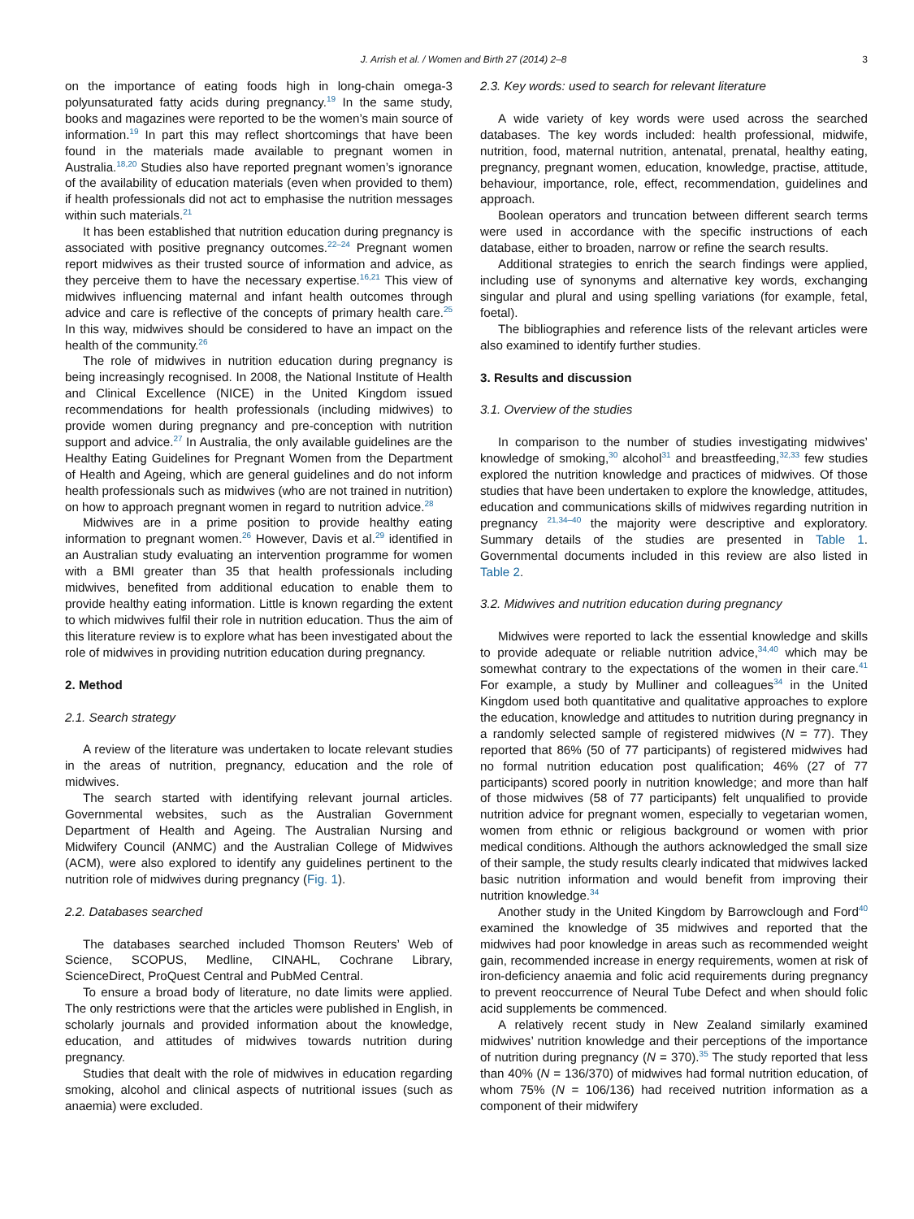J. Arrish et al. / Women and Birth 27 (2014) 2–8 3
on the importance of eating foods high in long-chain omega-3 polyunsaturated fatty acids during pregnancy.<sup>19</sup> In the same study, books and magazines were reported to be the women’s main source of information.<sup>19</sup> In part this may reflect shortcomings that have been found in the materials made available to pregnant women in Australia.<sup>18,20</sup> Studies also have reported pregnant women’s ignorance of the availability of education materials (even when provided to them) if health professionals did not act to emphasise the nutrition messages within such materials.<sup>21</sup>
It has been established that nutrition education during pregnancy is associated with positive pregnancy outcomes.<sup>22–24</sup> Pregnant women report midwives as their trusted source of information and advice, as they perceive them to have the necessary expertise.<sup>16,21</sup> This view of midwives influencing maternal and infant health outcomes through advice and care is reflective of the concepts of primary health care.<sup>25</sup> In this way, midwives should be considered to have an impact on the health of the community.<sup>26</sup>
The role of midwives in nutrition education during pregnancy is being increasingly recognised. In 2008, the National Institute of Health and Clinical Excellence (NICE) in the United Kingdom issued recommendations for health professionals (including midwives) to provide women during pregnancy and pre-conception with nutrition support and advice.<sup>27</sup> In Australia, the only available guidelines are the Healthy Eating Guidelines for Pregnant Women from the Department of Health and Ageing, which are general guidelines and do not inform health professionals such as midwives (who are not trained in nutrition) on how to approach pregnant women in regard to nutrition advice.<sup>28</sup>
Midwives are in a prime position to provide healthy eating information to pregnant women.<sup>26</sup> However, Davis et al.<sup>29</sup> identified in an Australian study evaluating an intervention programme for women with a BMI greater than 35 that health professionals including midwives, benefited from additional education to enable them to provide healthy eating information. Little is known regarding the extent to which midwives fulfil their role in nutrition education. Thus the aim of this literature review is to explore what has been investigated about the role of midwives in providing nutrition education during pregnancy.
2. Method
2.1. Search strategy
A review of the literature was undertaken to locate relevant studies in the areas of nutrition, pregnancy, education and the role of midwives.
The search started with identifying relevant journal articles. Governmental websites, such as the Australian Government Department of Health and Ageing. The Australian Nursing and Midwifery Council (ANMC) and the Australian College of Midwives (ACM), were also explored to identify any guidelines pertinent to the nutrition role of midwives during pregnancy (Fig. 1).
2.2. Databases searched
The databases searched included Thomson Reuters’ Web of Science, SCOPUS, Medline, CINAHL, Cochrane Library, ScienceDirect, ProQuest Central and PubMed Central.
To ensure a broad body of literature, no date limits were applied. The only restrictions were that the articles were published in English, in scholarly journals and provided information about the knowledge, education, and attitudes of midwives towards nutrition during pregnancy.
Studies that dealt with the role of midwives in education regarding smoking, alcohol and clinical aspects of nutritional issues (such as anaemia) were excluded.
2.3. Key words: used to search for relevant literature
A wide variety of key words were used across the searched databases. The key words included: health professional, midwife, nutrition, food, maternal nutrition, antenatal, prenatal, healthy eating, pregnancy, pregnant women, education, knowledge, practise, attitude, behaviour, importance, role, effect, recommendation, guidelines and approach.
Boolean operators and truncation between different search terms were used in accordance with the specific instructions of each database, either to broaden, narrow or refine the search results.
Additional strategies to enrich the search findings were applied, including use of synonyms and alternative key words, exchanging singular and plural and using spelling variations (for example, fetal, foetal).
The bibliographies and reference lists of the relevant articles were also examined to identify further studies.
3. Results and discussion
3.1. Overview of the studies
In comparison to the number of studies investigating midwives’ knowledge of smoking,<sup>30</sup> alcohol<sup>31</sup> and breastfeeding,<sup>32,33</sup> few studies explored the nutrition knowledge and practices of midwives. Of those studies that have been undertaken to explore the knowledge, attitudes, education and communications skills of midwives regarding nutrition in pregnancy <sup>21,34–40</sup> the majority were descriptive and exploratory. Summary details of the studies are presented in Table 1. Governmental documents included in this review are also listed in Table 2.
3.2. Midwives and nutrition education during pregnancy
Midwives were reported to lack the essential knowledge and skills to provide adequate or reliable nutrition advice,<sup>34,40</sup> which may be somewhat contrary to the expectations of the women in their care.<sup>41</sup> For example, a study by Mulliner and colleagues<sup>34</sup> in the United Kingdom used both quantitative and qualitative approaches to explore the education, knowledge and attitudes to nutrition during pregnancy in a randomly selected sample of registered midwives (N = 77). They reported that 86% (50 of 77 participants) of registered midwives had no formal nutrition education post qualification; 46% (27 of 77 participants) scored poorly in nutrition knowledge; and more than half of those midwives (58 of 77 participants) felt unqualified to provide nutrition advice for pregnant women, especially to vegetarian women, women from ethnic or religious background or women with prior medical conditions. Although the authors acknowledged the small size of their sample, the study results clearly indicated that midwives lacked basic nutrition information and would benefit from improving their nutrition knowledge.<sup>34</sup>
Another study in the United Kingdom by Barrowclough and Ford<sup>40</sup> examined the knowledge of 35 midwives and reported that the midwives had poor knowledge in areas such as recommended weight gain, recommended increase in energy requirements, women at risk of iron-deficiency anaemia and folic acid requirements during pregnancy to prevent reoccurrence of Neural Tube Defect and when should folic acid supplements be commenced.
A relatively recent study in New Zealand similarly examined midwives’ nutrition knowledge and their perceptions of the importance of nutrition during pregnancy (N = 370).<sup>35</sup> The study reported that less than 40% (N = 136/370) of midwives had formal nutrition education, of whom 75% (N = 106/136) had received nutrition information as a component of their midwifery